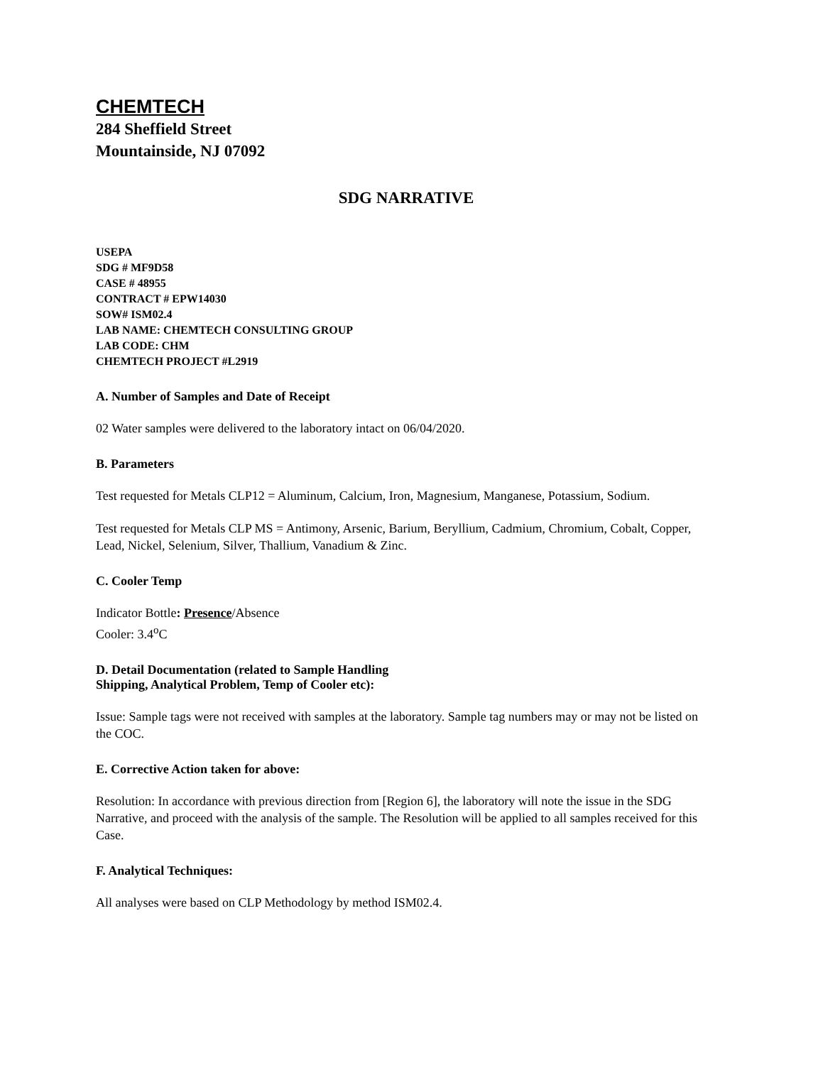CHEMTECH
284 Sheffield Street
Mountainside, NJ 07092
SDG NARRATIVE
USEPA
SDG # MF9D58
CASE # 48955
CONTRACT # EPW14030
SOW# ISM02.4
LAB NAME: CHEMTECH CONSULTING GROUP
LAB CODE: CHM
CHEMTECH PROJECT #L2919
A. Number of Samples and Date of Receipt
02 Water samples were delivered to the laboratory intact on 06/04/2020.
B. Parameters
Test requested for Metals CLP12 = Aluminum, Calcium, Iron, Magnesium, Manganese, Potassium, Sodium.
Test requested for Metals CLP MS = Antimony, Arsenic, Barium, Beryllium, Cadmium, Chromium, Cobalt, Copper, Lead, Nickel, Selenium, Silver, Thallium, Vanadium & Zinc.
C. Cooler Temp
Indicator Bottle: Presence/Absence
Cooler: 3.4<sup>o</sup>C
D. Detail Documentation (related to Sample Handling
Shipping, Analytical Problem, Temp of Cooler etc):
Issue: Sample tags were not received with samples at the laboratory. Sample tag numbers may or may not be listed on the COC.
E. Corrective Action taken for above:
Resolution: In accordance with previous direction from [Region 6], the laboratory will note the issue in the SDG Narrative, and proceed with the analysis of the sample. The Resolution will be applied to all samples received for this Case.
F. Analytical Techniques:
All analyses were based on CLP Methodology by method ISM02.4.